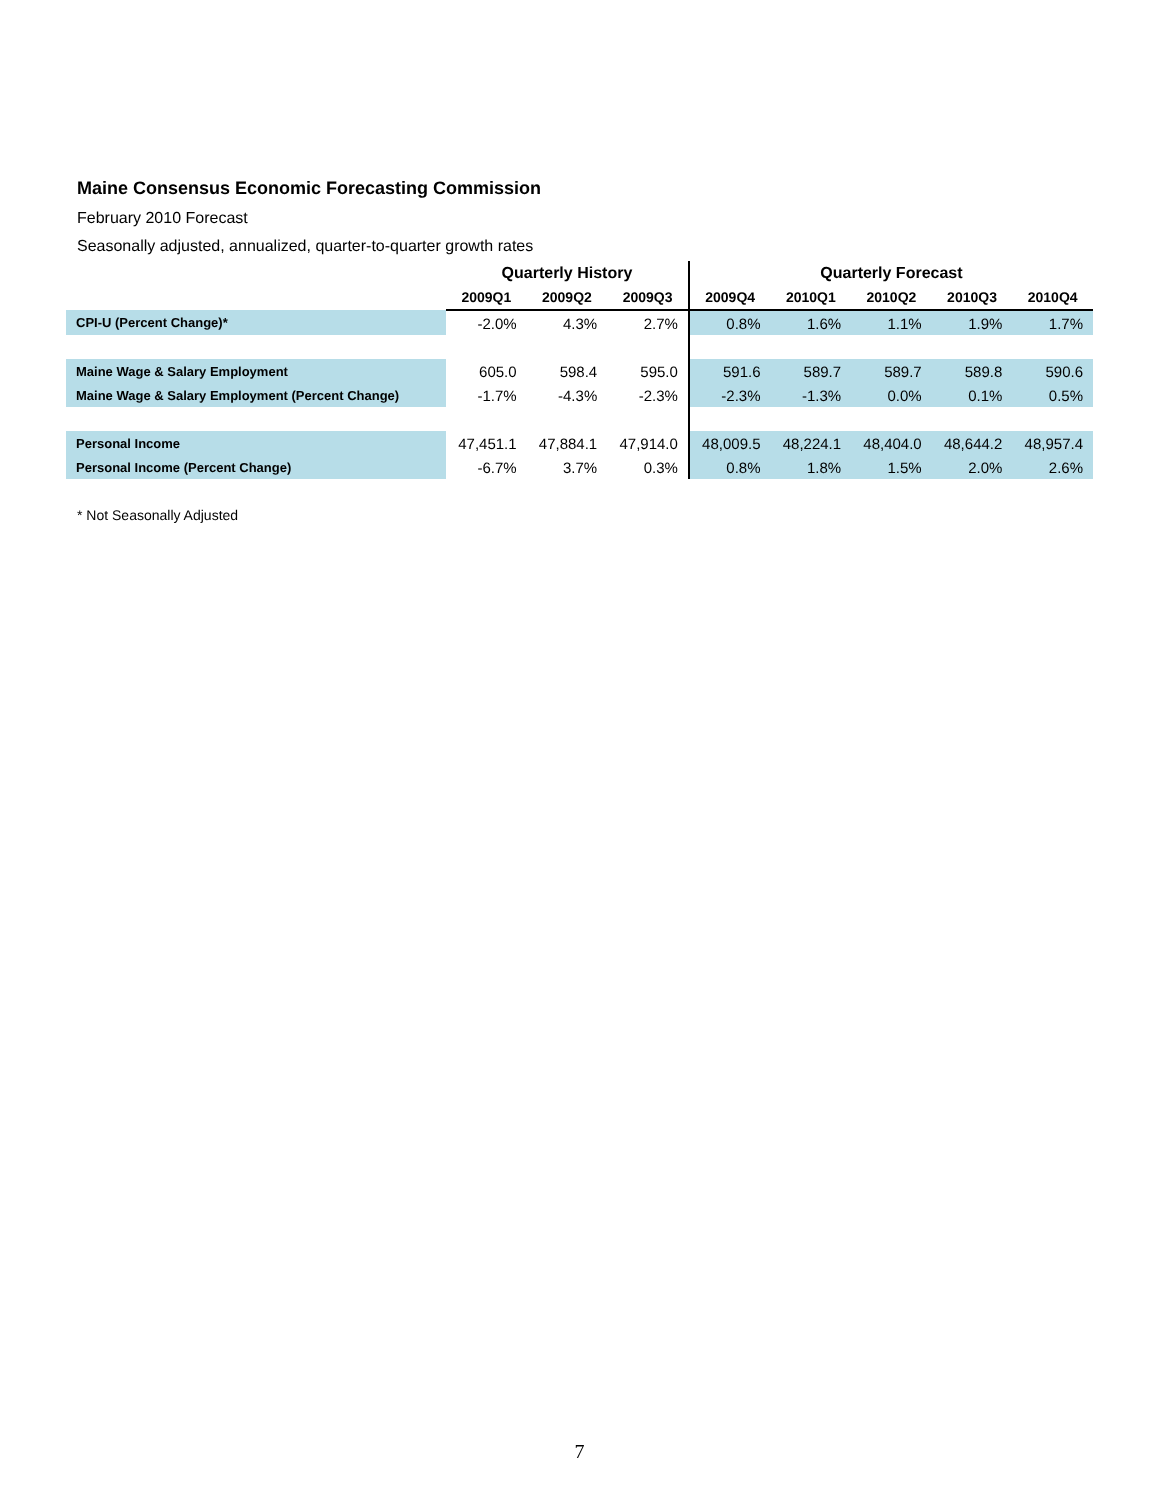Maine Consensus Economic Forecasting Commission
February 2010 Forecast
Seasonally adjusted, annualized, quarter-to-quarter growth rates
| | Quarterly History | | | Quarterly Forecast | | | | |
| --- | --- | --- | --- | --- | --- | --- | --- | --- |
| | 2009Q1 | 2009Q2 | 2009Q3 | 2009Q4 | 2010Q1 | 2010Q2 | 2010Q3 | 2010Q4 |
| CPI-U (Percent Change)* | -2.0% | 4.3% | 2.7% | 0.8% | 1.6% | 1.1% | 1.9% | 1.7% |
| Maine Wage & Salary Employment | 605.0 | 598.4 | 595.0 | 591.6 | 589.7 | 589.7 | 589.8 | 590.6 |
| Maine Wage & Salary Employment (Percent Change) | -1.7% | -4.3% | -2.3% | -2.3% | -1.3% | 0.0% | 0.1% | 0.5% |
| Personal Income | 47,451.1 | 47,884.1 | 47,914.0 | 48,009.5 | 48,224.1 | 48,404.0 | 48,644.2 | 48,957.4 |
| Personal Income (Percent Change) | -6.7% | 3.7% | 0.3% | 0.8% | 1.8% | 1.5% | 2.0% | 2.6% |
* Not Seasonally Adjusted
7